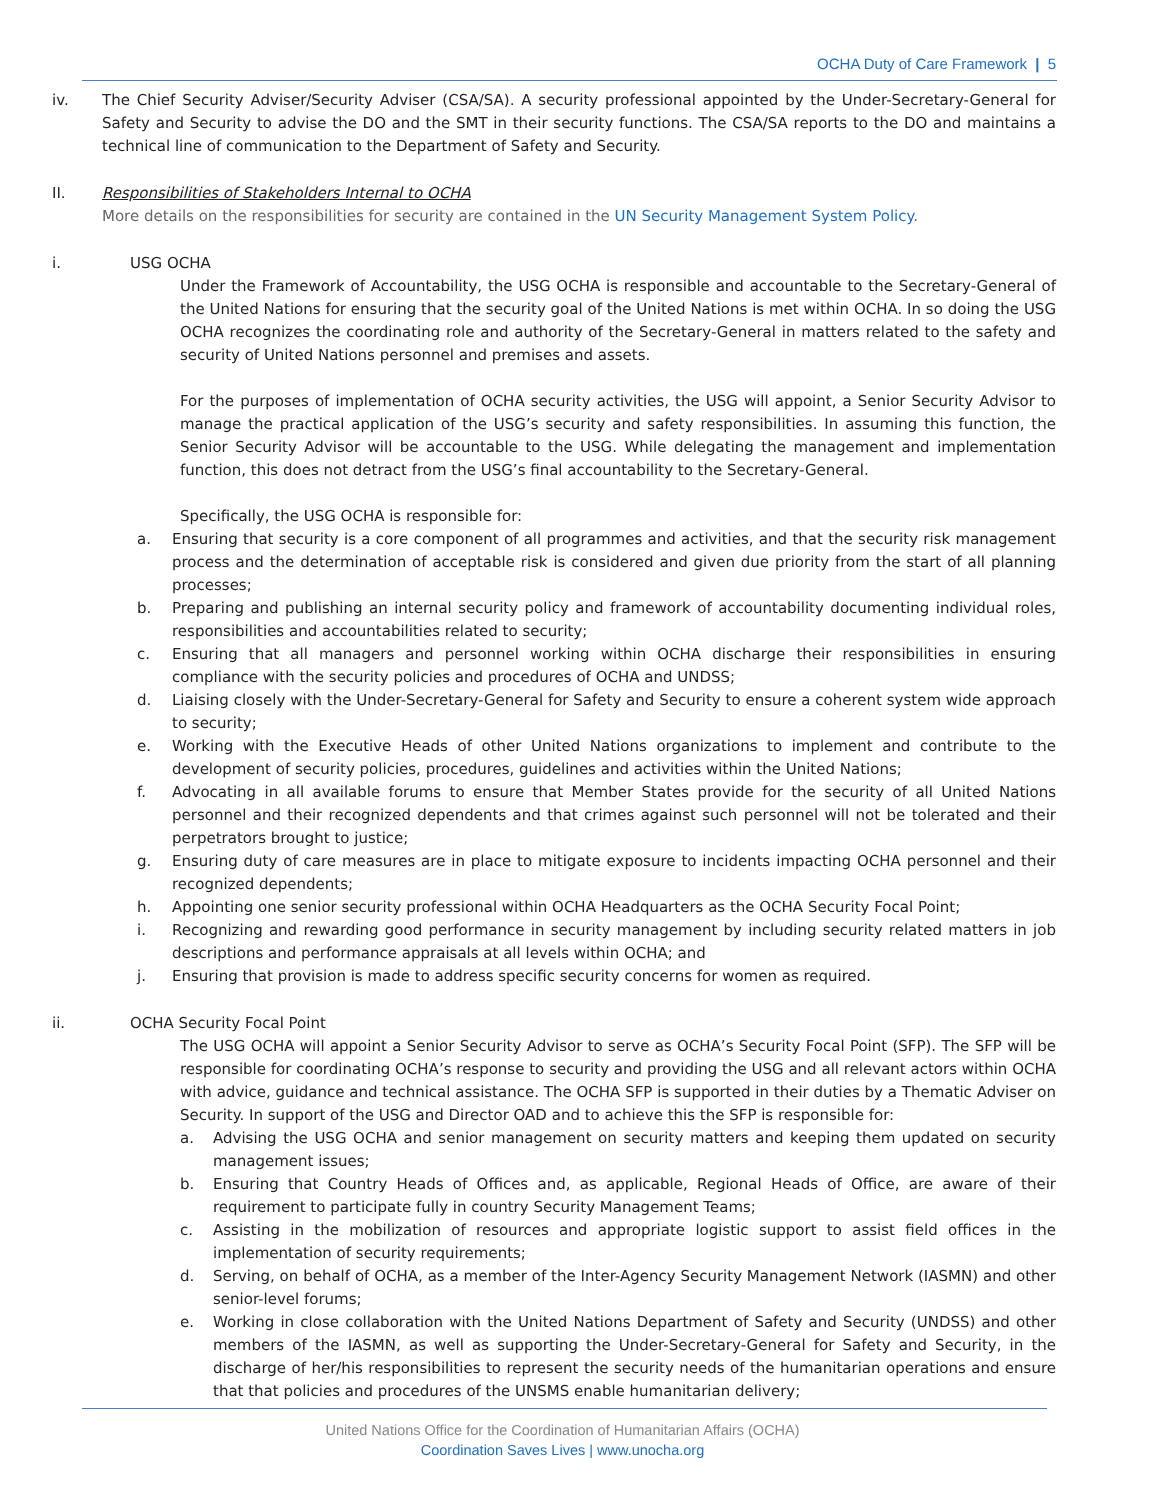OCHA Duty of Care Framework | 5
iv. The Chief Security Adviser/Security Adviser (CSA/SA). A security professional appointed by the Under-Secretary-General for Safety and Security to advise the DO and the SMT in their security functions. The CSA/SA reports to the DO and maintains a technical line of communication to the Department of Safety and Security.
II. Responsibilities of Stakeholders Internal to OCHA
More details on the responsibilities for security are contained in the UN Security Management System Policy.
i. USG OCHA
Under the Framework of Accountability, the USG OCHA is responsible and accountable to the Secretary-General of the United Nations for ensuring that the security goal of the United Nations is met within OCHA. In so doing the USG OCHA recognizes the coordinating role and authority of the Secretary-General in matters related to the safety and security of United Nations personnel and premises and assets.
For the purposes of implementation of OCHA security activities, the USG will appoint, a Senior Security Advisor to manage the practical application of the USG’s security and safety responsibilities. In assuming this function, the Senior Security Advisor will be accountable to the USG. While delegating the management and implementation function, this does not detract from the USG’s final accountability to the Secretary-General.
Specifically, the USG OCHA is responsible for:
a. Ensuring that security is a core component of all programmes and activities, and that the security risk management process and the determination of acceptable risk is considered and given due priority from the start of all planning processes;
b. Preparing and publishing an internal security policy and framework of accountability documenting individual roles, responsibilities and accountabilities related to security;
c. Ensuring that all managers and personnel working within OCHA discharge their responsibilities in ensuring compliance with the security policies and procedures of OCHA and UNDSS;
d. Liaising closely with the Under-Secretary-General for Safety and Security to ensure a coherent system wide approach to security;
e. Working with the Executive Heads of other United Nations organizations to implement and contribute to the development of security policies, procedures, guidelines and activities within the United Nations;
f. Advocating in all available forums to ensure that Member States provide for the security of all United Nations personnel and their recognized dependents and that crimes against such personnel will not be tolerated and their perpetrators brought to justice;
g. Ensuring duty of care measures are in place to mitigate exposure to incidents impacting OCHA personnel and their recognized dependents;
h. Appointing one senior security professional within OCHA Headquarters as the OCHA Security Focal Point;
i. Recognizing and rewarding good performance in security management by including security related matters in job descriptions and performance appraisals at all levels within OCHA; and
j. Ensuring that provision is made to address specific security concerns for women as required.
ii. OCHA Security Focal Point
The USG OCHA will appoint a Senior Security Advisor to serve as OCHA’s Security Focal Point (SFP). The SFP will be responsible for coordinating OCHA’s response to security and providing the USG and all relevant actors within OCHA with advice, guidance and technical assistance. The OCHA SFP is supported in their duties by a Thematic Adviser on Security. In support of the USG and Director OAD and to achieve this the SFP is responsible for:
a. Advising the USG OCHA and senior management on security matters and keeping them updated on security management issues;
b. Ensuring that Country Heads of Offices and, as applicable, Regional Heads of Office, are aware of their requirement to participate fully in country Security Management Teams;
c. Assisting in the mobilization of resources and appropriate logistic support to assist field offices in the implementation of security requirements;
d. Serving, on behalf of OCHA, as a member of the Inter-Agency Security Management Network (IASMN) and other senior-level forums;
e. Working in close collaboration with the United Nations Department of Safety and Security (UNDSS) and other members of the IASMN, as well as supporting the Under-Secretary-General for Safety and Security, in the discharge of her/his responsibilities to represent the security needs of the humanitarian operations and ensure that that policies and procedures of the UNSMS enable humanitarian delivery;
United Nations Office for the Coordination of Humanitarian Affairs (OCHA)
Coordination Saves Lives | www.unocha.org